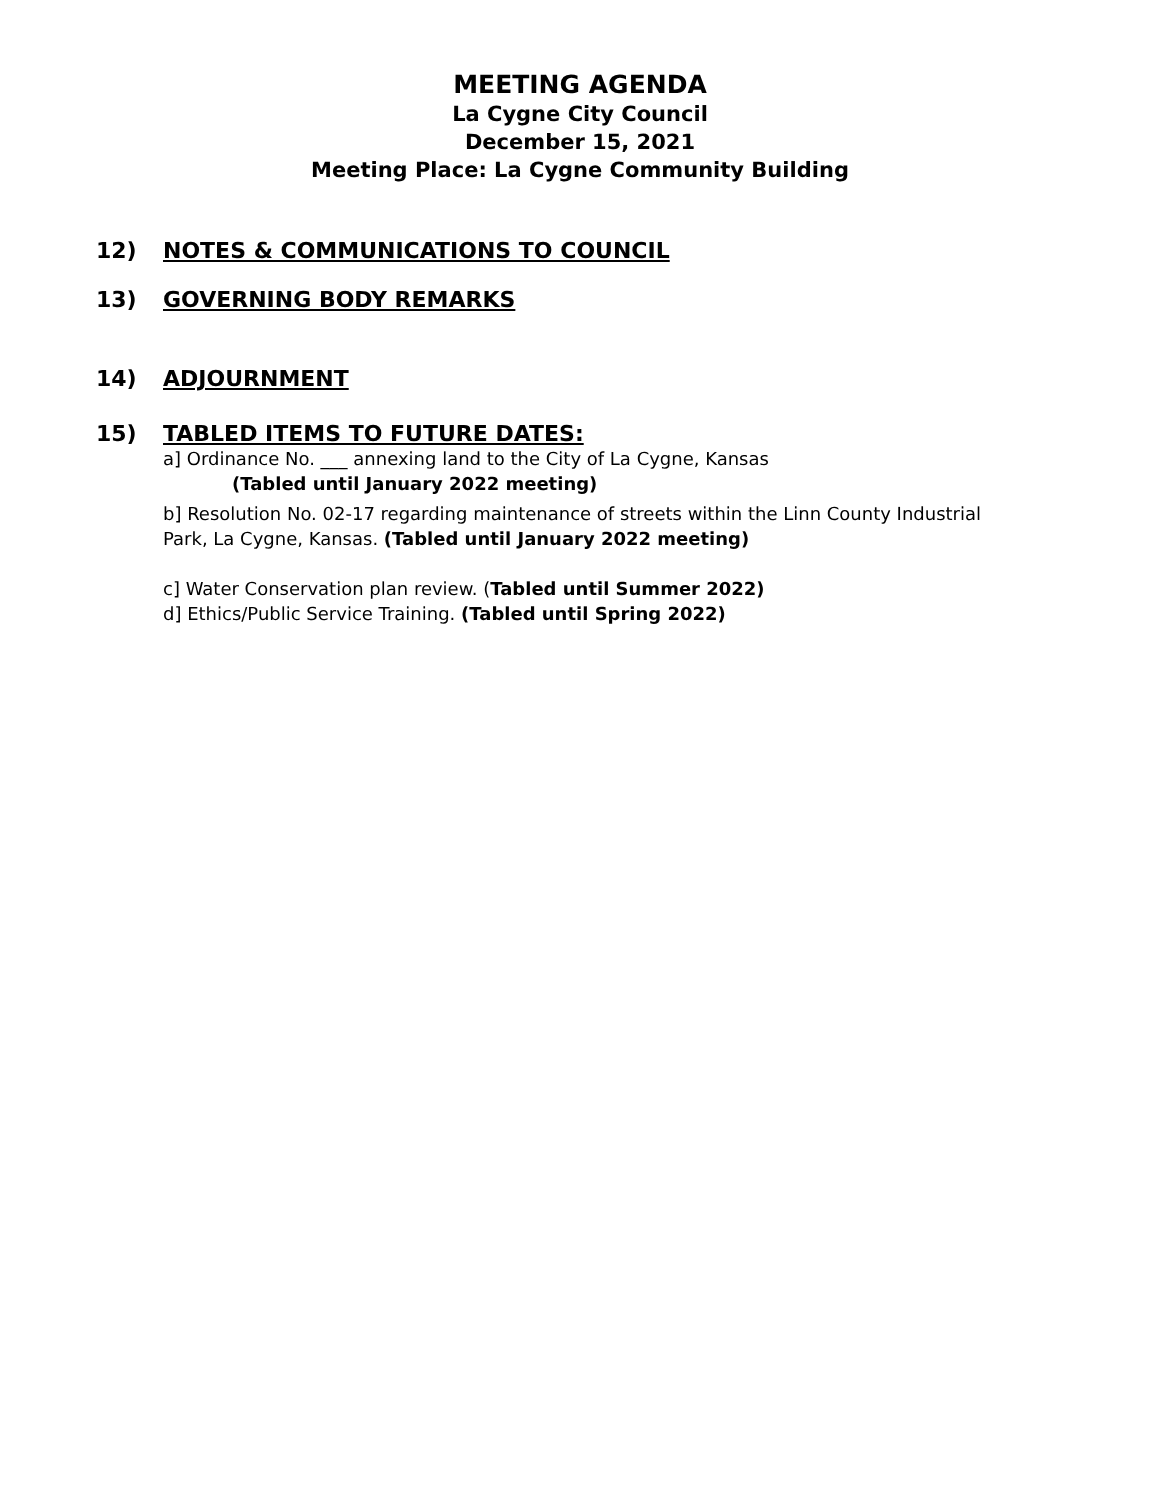MEETING AGENDA
La Cygne City Council
December 15, 2021
Meeting Place: La Cygne Community Building
12) NOTES & COMMUNICATIONS TO COUNCIL
13) GOVERNING BODY REMARKS
14) ADJOURNMENT
15) TABLED ITEMS TO FUTURE DATES:
a] Ordinance No. ___ annexing land to the City of La Cygne, Kansas
(Tabled until January 2022 meeting)
b] Resolution No. 02-17 regarding maintenance of streets within the Linn County Industrial
Park, La Cygne, Kansas. (Tabled until January 2022 meeting)
c] Water Conservation plan review. (Tabled until Summer 2022)
d] Ethics/Public Service Training. (Tabled until Spring 2022)